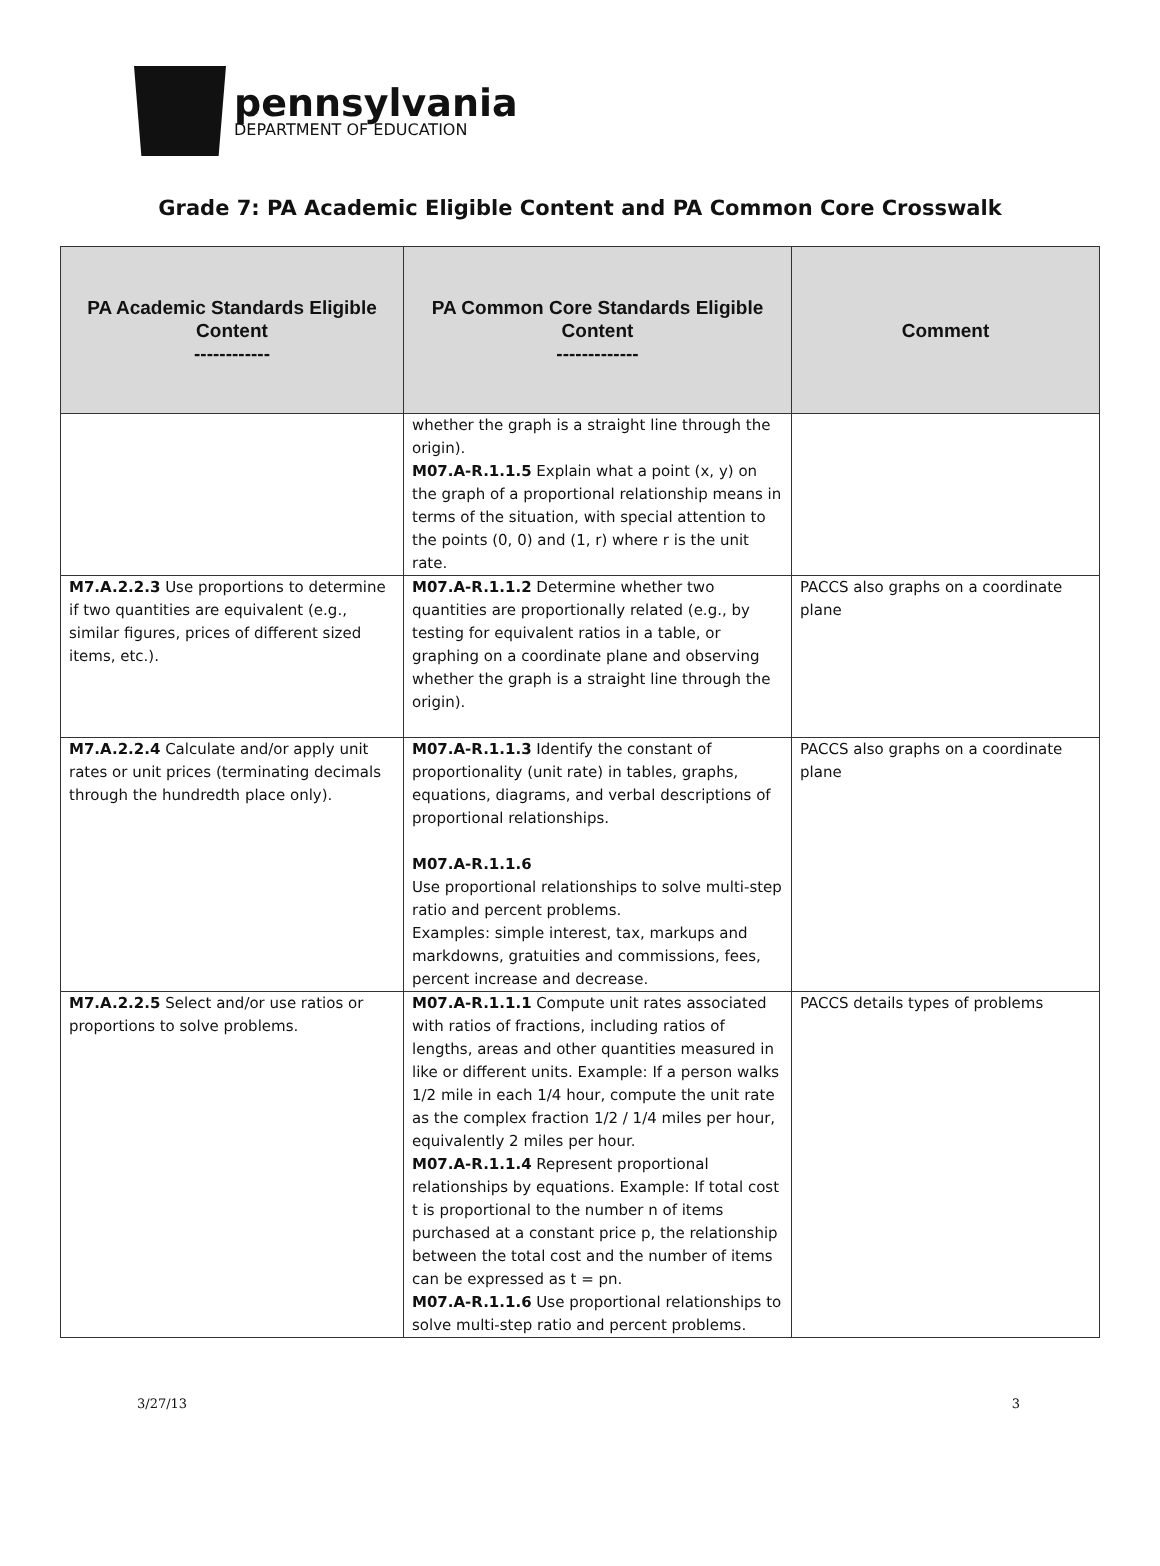pennsylvania
DEPARTMENT OF EDUCATION
Grade 7: PA Academic Eligible Content and PA Common Core Crosswalk
| PA Academic Standards Eligible Content ------------ | PA Common Core Standards Eligible Content ------------- | Comment |
| --- | --- | --- |
| | whether the graph is a straight line through the origin). M07.A-R.1.1.5 Explain what a point (x, y) on the graph of a proportional relationship means in terms of the situation, with special attention to the points (0, 0) and (1, r) where r is the unit rate. | |
| M7.A.2.2.3 Use proportions to determine if two quantities are equivalent (e.g., similar figures, prices of different sized items, etc.). | M07.A-R.1.1.2 Determine whether two quantities are proportionally related (e.g., by testing for equivalent ratios in a table, or graphing on a coordinate plane and observing whether the graph is a straight line through the origin). | PACCS also graphs on a coordinate plane |
| M7.A.2.2.4 Calculate and/or apply unit rates or unit prices (terminating decimals through the hundredth place only). | M07.A-R.1.1.3 Identify the constant of proportionality (unit rate) in tables, graphs, equations, diagrams, and verbal descriptions of proportional relationships. M07.A-R.1.1.6 Use proportional relationships to solve multi-step ratio and percent problems. Examples: simple interest, tax, markups and markdowns, gratuities and commissions, fees, percent increase and decrease. | PACCS also graphs on a coordinate plane |
| M7.A.2.2.5 Select and/or use ratios or proportions to solve problems. | M07.A-R.1.1.1 Compute unit rates associated with ratios of fractions, including ratios of lengths, areas and other quantities measured in like or different units. Example: If a person walks 1/2 mile in each 1/4 hour, compute the unit rate as the complex fraction 1/2 / 1/4 miles per hour, equivalently 2 miles per hour. M07.A-R.1.1.4 Represent proportional relationships by equations. Example: If total cost t is proportional to the number n of items purchased at a constant price p, the relationship between the total cost and the number of items can be expressed as t = pn. M07.A-R.1.1.6 Use proportional relationships to solve multi-step ratio and percent problems. | PACCS details types of problems |
3/27/13 3